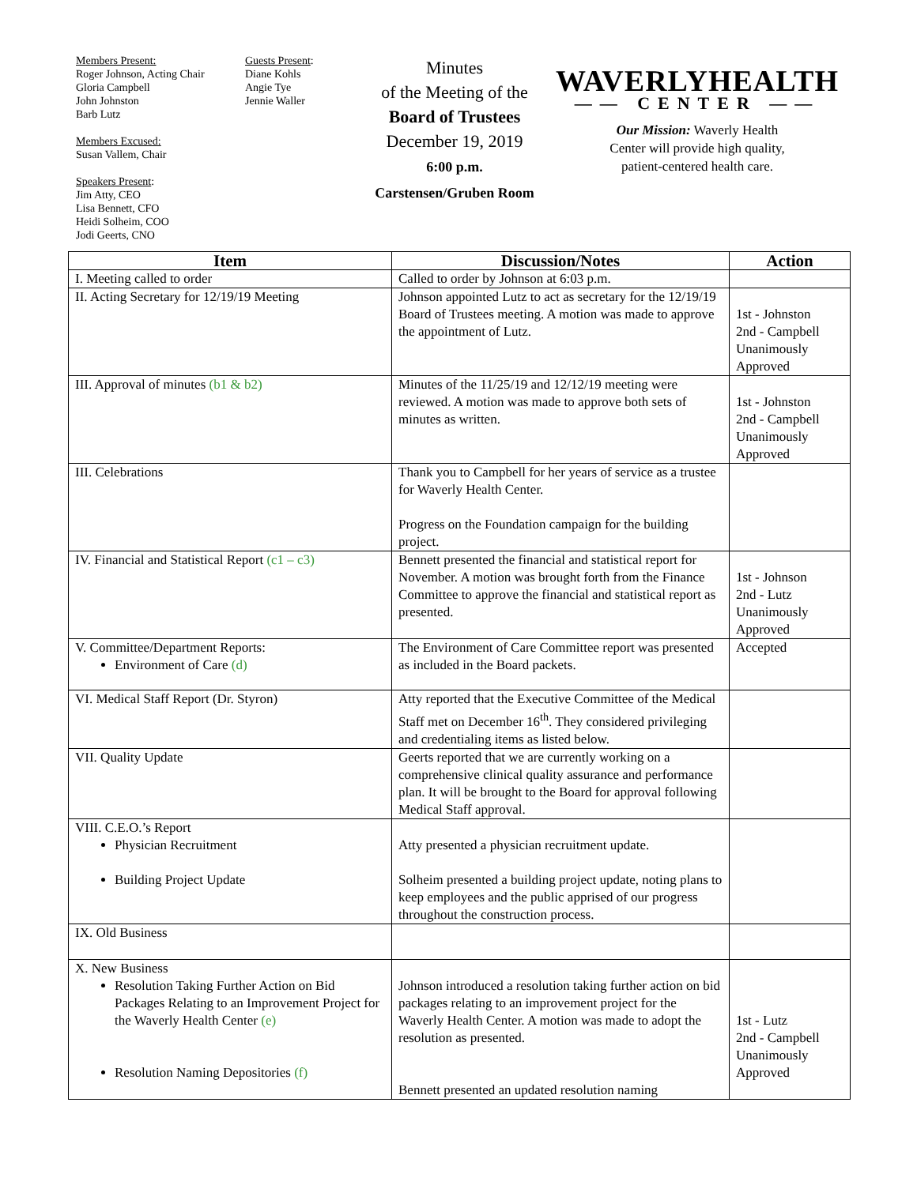Members Present:
Roger Johnson, Acting Chair
Gloria Campbell
John Johnston
Barb Lutz
Members Excused:
Susan Vallem, Chair
Speakers Present:
Jim Atty, CEO
Lisa Bennett, CFO
Heidi Solheim, COO
Jodi Geerts, CNO
Guests Present:
Diane Kohls
Angie Tye
Jennie Waller
Minutes
of the Meeting of the
Board of Trustees
December 19, 2019
6:00 p.m.
Carstensen/Gruben Room
WAVERLYHEALTH
—— CENTER ——
Our Mission: Waverly Health
Center will provide high quality,
patient-centered health care.
| Item | Discussion/Notes | Action |
| --- | --- | --- |
| I. Meeting called to order | Called to order by Johnson at 6:03 p.m. | |
| II. Acting Secretary for 12/19/19 Meeting | Johnson appointed Lutz to act as secretary for the 12/19/19 Board of Trustees meeting. A motion was made to approve the appointment of Lutz. | 1st - Johnston 2nd - Campbell Unanimously Approved |
| III. Approval of minutes (b1 & b2) | Minutes of the 11/25/19 and 12/12/19 meeting were reviewed. A motion was made to approve both sets of minutes as written. | 1st - Johnston 2nd - Campbell Unanimously Approved |
| III. Celebrations | Thank you to Campbell for her years of service as a trustee for Waverly Health Center. Progress on the Foundation campaign for the building project. | |
| IV. Financial and Statistical Report (c1 – c3) | Bennett presented the financial and statistical report for November. A motion was brought forth from the Finance Committee to approve the financial and statistical report as presented. | 1st - Johnson 2nd - Lutz Unanimously Approved |
| V. Committee/Department Reports: Environment of Care (d) | The Environment of Care Committee report was presented as included in the Board packets. | Accepted |
| VI. Medical Staff Report (Dr. Styron) | Atty reported that the Executive Committee of the Medical Staff met on December 16<sup>th</sup>. They considered privileging and credentialing items as listed below. | |
| VII. Quality Update | Geerts reported that we are currently working on a comprehensive clinical quality assurance and performance plan. It will be brought to the Board for approval following Medical Staff approval. | |
| VIII. C.E.O.’s Report Physician Recruitment Building Project Update | Atty presented a physician recruitment update. Solheim presented a building project update, noting plans to keep employees and the public apprised of our progress throughout the construction process. | |
| IX. Old Business | | |
| X. New Business Resolution Taking Further Action on Bid Packages Relating to an Improvement Project for the Waverly Health Center (e) Resolution Naming Depositories (f) | Johnson introduced a resolution taking further action on bid packages relating to an improvement project for the Waverly Health Center. A motion was made to adopt the resolution as presented. Bennett presented an updated resolution naming | 1st - Lutz 2nd - Campbell Unanimously Approved |